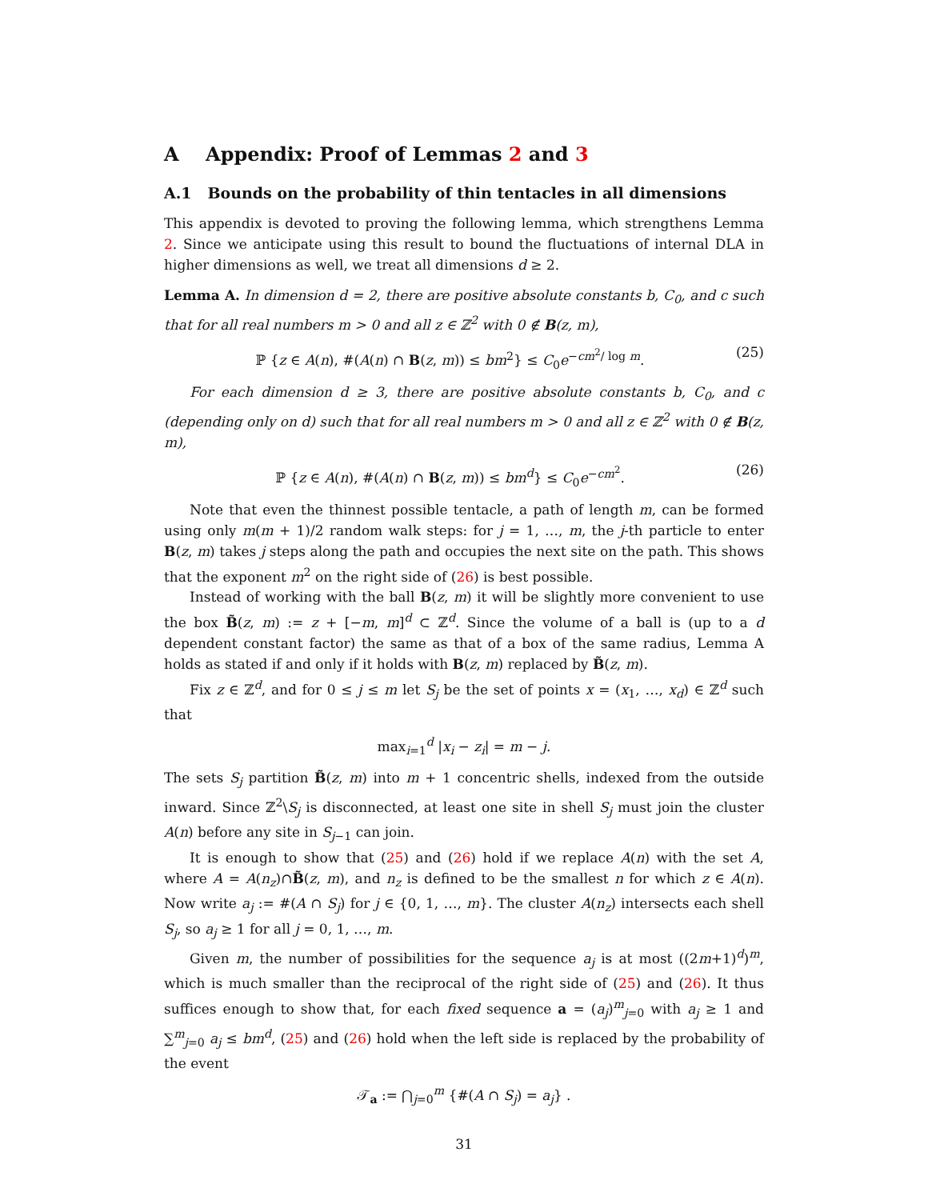A Appendix: Proof of Lemmas 2 and 3
A.1 Bounds on the probability of thin tentacles in all dimensions
This appendix is devoted to proving the following lemma, which strengthens Lemma 2. Since we anticipate using this result to bound the fluctuations of internal DLA in higher dimensions as well, we treat all dimensions d ≥ 2.
Lemma A. In dimension d = 2, there are positive absolute constants b, C<sub>0</sub>, and c such that for all real numbers m > 0 and all z ∈ ℤ<sup>2</sup> with 0 ∉ B(z, m),
ℙ {z ∈ A(n), #(A(n) ∩ B(z, m)) ≤ bm<sup>2</sup>} ≤ C<sub>0</sub>e<sup>−cm<sup>2</sup>/ log m</sup>. (25)
For each dimension d ≥ 3, there are positive absolute constants b, C<sub>0</sub>, and c (depending only on d) such that for all real numbers m > 0 and all z ∈ ℤ<sup>2</sup> with 0 ∉ B(z, m),
ℙ {z ∈ A(n), #(A(n) ∩ B(z, m)) ≤ bm<sup>d</sup>} ≤ C<sub>0</sub>e<sup>−cm<sup>2</sup></sup>. (26)
Note that even the thinnest possible tentacle, a path of length m, can be formed using only m(m + 1)/2 random walk steps: for j = 1, …, m, the j-th particle to enter B(z, m) takes j steps along the path and occupies the next site on the path. This shows that the exponent m<sup>2</sup> on the right side of (26) is best possible.
Instead of working with the ball B(z, m) it will be slightly more convenient to use the box B̃(z, m) := z + [−m, m]<sup>d</sup> ⊂ ℤ<sup>d</sup>. Since the volume of a ball is (up to a d dependent constant factor) the same as that of a box of the same radius, Lemma A holds as stated if and only if it holds with B(z, m) replaced by B̃(z, m).
Fix z ∈ ℤ<sup>d</sup>, and for 0 ≤ j ≤ m let S<sub>j</sub> be the set of points x = (x<sub>1</sub>, …, x<sub>d</sub>) ∈ ℤ<sup>d</sup> such that
max<sub>i=1</sub><sup>d</sup> |x<sub>i</sub> − z<sub>i</sub>| = m − j.
The sets S<sub>j</sub> partition B̃(z, m) into m + 1 concentric shells, indexed from the outside inward. Since ℤ<sup>2</sup>\S<sub>j</sub> is disconnected, at least one site in shell S<sub>j</sub> must join the cluster A(n) before any site in S<sub>j−1</sub> can join.
It is enough to show that (25) and (26) hold if we replace A(n) with the set A, where A = A(n<sub>z</sub>)∩B̃(z, m), and n<sub>z</sub> is defined to be the smallest n for which z ∈ A(n). Now write a<sub>j</sub> := #(A ∩ S<sub>j</sub>) for j ∈ {0, 1, …, m}. The cluster A(n<sub>z</sub>) intersects each shell S<sub>j</sub>, so a<sub>j</sub> ≥ 1 for all j = 0, 1, …, m.
Given m, the number of possibilities for the sequence a<sub>j</sub> is at most ((2m+1)<sup>d</sup>)<sup>m</sup>, which is much smaller than the reciprocal of the right side of (25) and (26). It thus suffices enough to show that, for each fixed sequence a = (a<sub>j</sub>)<sup>m</sup><sub>j=0</sub> with a<sub>j</sub> ≥ 1 and ∑<sup>m</sup><sub>j=0</sub> a<sub>j</sub> ≤ bm<sup>d</sup>, (25) and (26) hold when the left side is replaced by the probability of the event
𝒯<sub>a</sub> := ⋂<sub>j=0</sub><sup>m</sup> {#(A ∩ S<sub>j</sub>) = a<sub>j</sub>} .
31